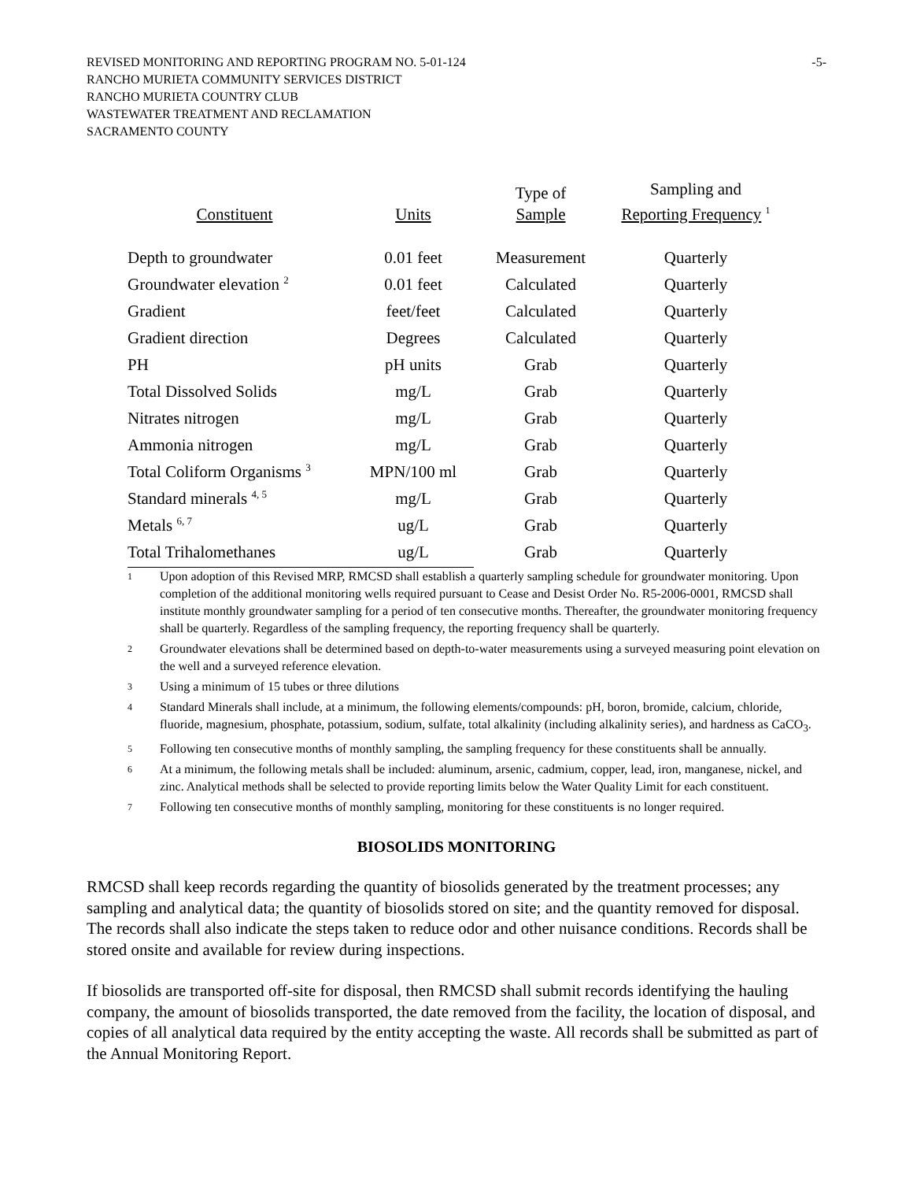REVISED MONITORING AND REPORTING PROGRAM NO. 5-01-124 -5-
RANCHO MURIETA COMMUNITY SERVICES DISTRICT
RANCHO MURIETA COUNTRY CLUB
WASTEWATER TREATMENT AND RECLAMATION
SACRAMENTO COUNTY
| Constituent | Units | Type of Sample | Sampling and Reporting Frequency <sup>1</sup> |
| --- | --- | --- | --- |
| Depth to groundwater | 0.01 feet | Measurement | Quarterly |
| Groundwater elevation <sup>2</sup> | 0.01 feet | Calculated | Quarterly |
| Gradient | feet/feet | Calculated | Quarterly |
| Gradient direction | Degrees | Calculated | Quarterly |
| PH | pH units | Grab | Quarterly |
| Total Dissolved Solids | mg/L | Grab | Quarterly |
| Nitrates nitrogen | mg/L | Grab | Quarterly |
| Ammonia nitrogen | mg/L | Grab | Quarterly |
| Total Coliform Organisms <sup>3</sup> | MPN/100 ml | Grab | Quarterly |
| Standard minerals <sup>4, 5</sup> | mg/L | Grab | Quarterly |
| Metals <sup>6, 7</sup> | ug/L | Grab | Quarterly |
| Total Trihalomethanes | ug/L | Grab | Quarterly |
<sup>1</sup> Upon adoption of this Revised MRP, RMCSD shall establish a quarterly sampling schedule for groundwater monitoring. Upon completion of the additional monitoring wells required pursuant to Cease and Desist Order No. R5-2006-0001, RMCSD shall institute monthly groundwater sampling for a period of ten consecutive months. Thereafter, the groundwater monitoring frequency shall be quarterly. Regardless of the sampling frequency, the reporting frequency shall be quarterly.
<sup>2</sup> Groundwater elevations shall be determined based on depth-to-water measurements using a surveyed measuring point elevation on the well and a surveyed reference elevation.
<sup>3</sup> Using a minimum of 15 tubes or three dilutions
<sup>4</sup> Standard Minerals shall include, at a minimum, the following elements/compounds: pH, boron, bromide, calcium, chloride, fluoride, magnesium, phosphate, potassium, sodium, sulfate, total alkalinity (including alkalinity series), and hardness as CaCO<sub>3</sub>.
<sup>5</sup> Following ten consecutive months of monthly sampling, the sampling frequency for these constituents shall be annually.
<sup>6</sup> At a minimum, the following metals shall be included: aluminum, arsenic, cadmium, copper, lead, iron, manganese, nickel, and zinc. Analytical methods shall be selected to provide reporting limits below the Water Quality Limit for each constituent.
<sup>7</sup> Following ten consecutive months of monthly sampling, monitoring for these constituents is no longer required.
BIOSOLIDS MONITORING
RMCSD shall keep records regarding the quantity of biosolids generated by the treatment processes; any sampling and analytical data; the quantity of biosolids stored on site; and the quantity removed for disposal. The records shall also indicate the steps taken to reduce odor and other nuisance conditions. Records shall be stored onsite and available for review during inspections.
If biosolids are transported off-site for disposal, then RMCSD shall submit records identifying the hauling company, the amount of biosolids transported, the date removed from the facility, the location of disposal, and copies of all analytical data required by the entity accepting the waste. All records shall be submitted as part of the Annual Monitoring Report.